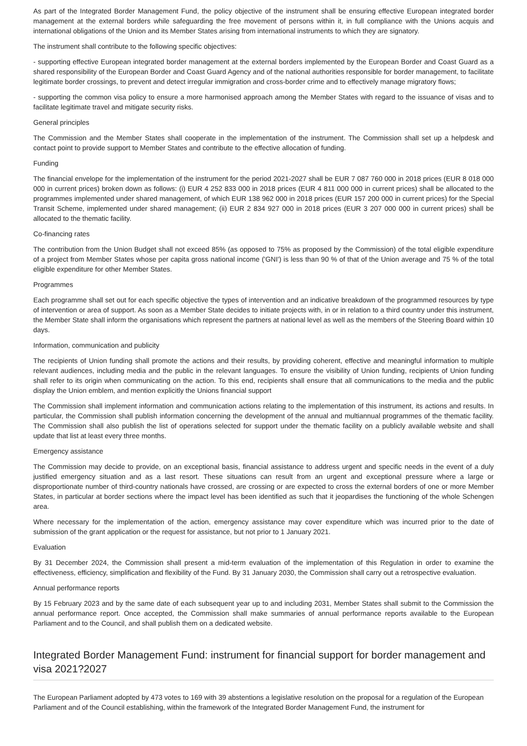As part of the Integrated Border Management Fund, the policy objective of the instrument shall be ensuring effective European integrated border management at the external borders while safeguarding the free movement of persons within it, in full compliance with the Unions acquis and international obligations of the Union and its Member States arising from international instruments to which they are signatory.
The instrument shall contribute to the following specific objectives:
- supporting effective European integrated border management at the external borders implemented by the European Border and Coast Guard as a shared responsibility of the European Border and Coast Guard Agency and of the national authorities responsible for border management, to facilitate legitimate border crossings, to prevent and detect irregular immigration and cross-border crime and to effectively manage migratory flows;
- supporting the common visa policy to ensure a more harmonised approach among the Member States with regard to the issuance of visas and to facilitate legitimate travel and mitigate security risks.
General principles
The Commission and the Member States shall cooperate in the implementation of the instrument. The Commission shall set up a helpdesk and contact point to provide support to Member States and contribute to the effective allocation of funding.
Funding
The financial envelope for the implementation of the instrument for the period 2021-2027 shall be EUR 7 087 760 000 in 2018 prices (EUR 8 018 000 000 in current prices) broken down as follows: (i) EUR 4 252 833 000 in 2018 prices (EUR 4 811 000 000 in current prices) shall be allocated to the programmes implemented under shared management, of which EUR 138 962 000 in 2018 prices (EUR 157 200 000 in current prices) for the Special Transit Scheme, implemented under shared management; (ii) EUR 2 834 927 000 in 2018 prices (EUR 3 207 000 000 in current prices) shall be allocated to the thematic facility.
Co-financing rates
The contribution from the Union Budget shall not exceed 85% (as opposed to 75% as proposed by the Commission) of the total eligible expenditure of a project from Member States whose per capita gross national income ('GNI') is less than 90 % of that of the Union average and 75 % of the total eligible expenditure for other Member States.
Programmes
Each programme shall set out for each specific objective the types of intervention and an indicative breakdown of the programmed resources by type of intervention or area of support. As soon as a Member State decides to initiate projects with, in or in relation to a third country under this instrument, the Member State shall inform the organisations which represent the partners at national level as well as the members of the Steering Board within 10 days.
Information, communication and publicity
The recipients of Union funding shall promote the actions and their results, by providing coherent, effective and meaningful information to multiple relevant audiences, including media and the public in the relevant languages. To ensure the visibility of Union funding, recipients of Union funding shall refer to its origin when communicating on the action. To this end, recipients shall ensure that all communications to the media and the public display the Union emblem, and mention explicitly the Unions financial support
The Commission shall implement information and communication actions relating to the implementation of this instrument, its actions and results. In particular, the Commission shall publish information concerning the development of the annual and multiannual programmes of the thematic facility. The Commission shall also publish the list of operations selected for support under the thematic facility on a publicly available website and shall update that list at least every three months.
Emergency assistance
The Commission may decide to provide, on an exceptional basis, financial assistance to address urgent and specific needs in the event of a duly justified emergency situation and as a last resort. These situations can result from an urgent and exceptional pressure where a large or disproportionate number of third-country nationals have crossed, are crossing or are expected to cross the external borders of one or more Member States, in particular at border sections where the impact level has been identified as such that it jeopardises the functioning of the whole Schengen area.
Where necessary for the implementation of the action, emergency assistance may cover expenditure which was incurred prior to the date of submission of the grant application or the request for assistance, but not prior to 1 January 2021.
Evaluation
By 31 December 2024, the Commission shall present a mid-term evaluation of the implementation of this Regulation in order to examine the effectiveness, efficiency, simplification and flexibility of the Fund. By 31 January 2030, the Commission shall carry out a retrospective evaluation.
Annual performance reports
By 15 February 2023 and by the same date of each subsequent year up to and including 2031, Member States shall submit to the Commission the annual performance report. Once accepted, the Commission shall make summaries of annual performance reports available to the European Parliament and to the Council, and shall publish them on a dedicated website.
Integrated Border Management Fund: instrument for financial support for border management and visa 2021?2027
The European Parliament adopted by 473 votes to 169 with 39 abstentions a legislative resolution on the proposal for a regulation of the European Parliament and of the Council establishing, within the framework of the Integrated Border Management Fund, the instrument for